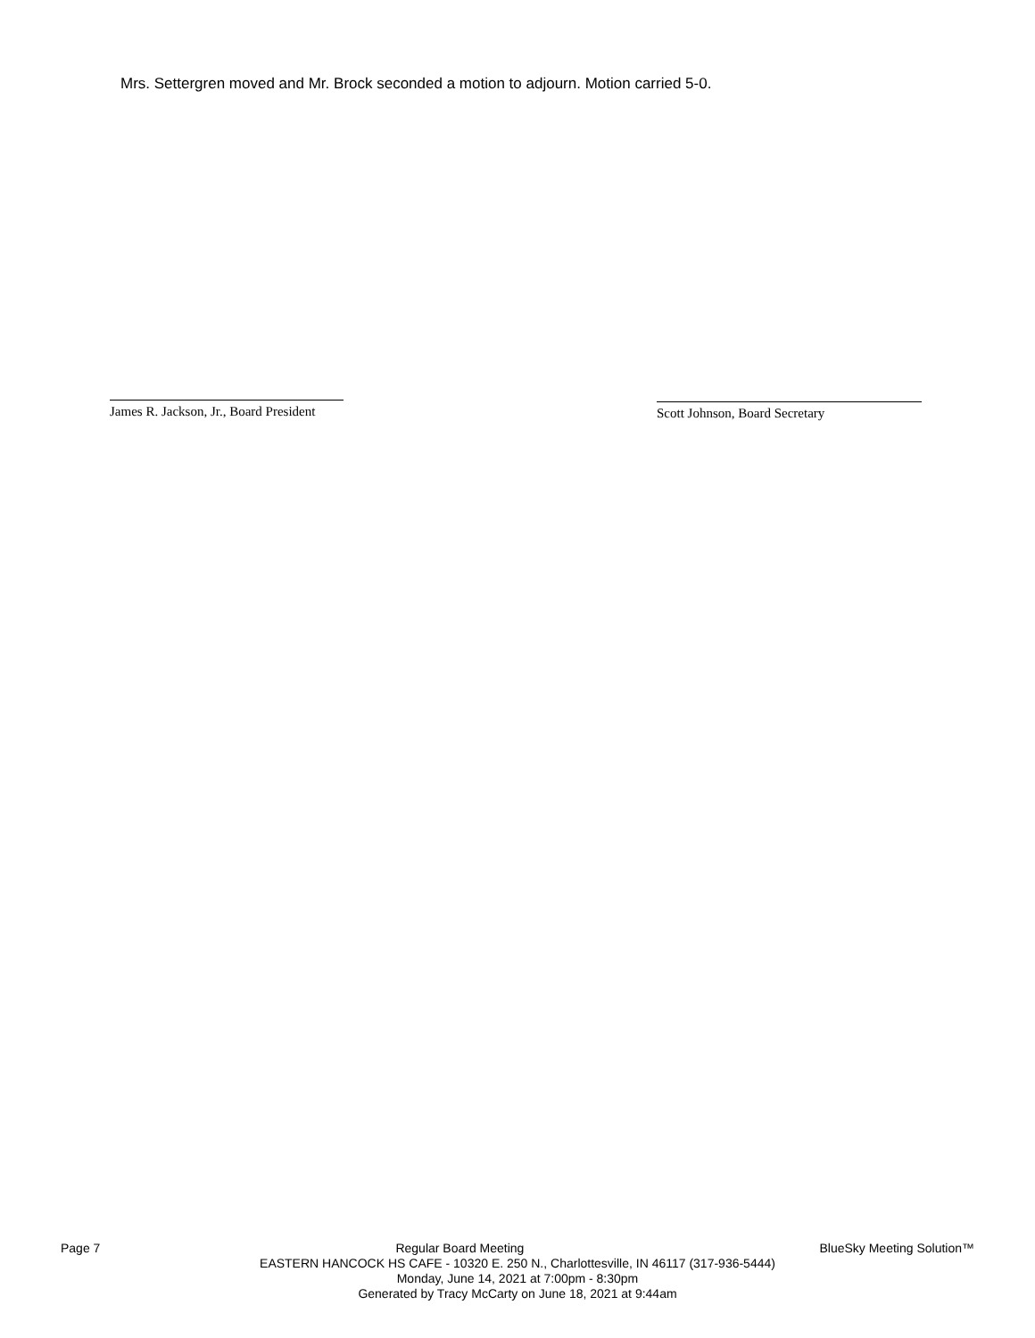Mrs. Settergren moved and Mr. Brock seconded a motion to adjourn. Motion carried 5-0.
James R. Jackson, Jr., Board President
Scott Johnson, Board Secretary
Page 7 Regular Board Meeting BlueSky Meeting Solution™
EASTERN HANCOCK HS CAFE - 10320 E. 250 N., Charlottesville, IN 46117 (317-936-5444)
Monday, June 14, 2021 at 7:00pm - 8:30pm
Generated by Tracy McCarty on June 18, 2021 at 9:44am